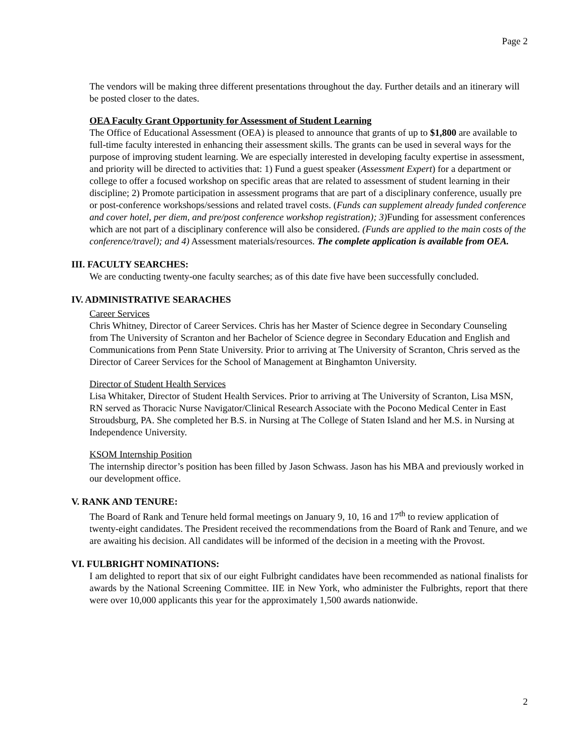Page 2
The vendors will be making three different presentations throughout the day. Further details and an itinerary will be posted closer to the dates.
OEA Faculty Grant Opportunity for Assessment of Student Learning
The Office of Educational Assessment (OEA) is pleased to announce that grants of up to $1,800 are available to full-time faculty interested in enhancing their assessment skills. The grants can be used in several ways for the purpose of improving student learning. We are especially interested in developing faculty expertise in assessment, and priority will be directed to activities that: 1) Fund a guest speaker (Assessment Expert) for a department or college to offer a focused workshop on specific areas that are related to assessment of student learning in their discipline; 2) Promote participation in assessment programs that are part of a disciplinary conference, usually pre or post-conference workshops/sessions and related travel costs. (Funds can supplement already funded conference and cover hotel, per diem, and pre/post conference workshop registration); 3) Funding for assessment conferences which are not part of a disciplinary conference will also be considered. (Funds are applied to the main costs of the conference/travel); and 4) Assessment materials/resources. The complete application is available from OEA.
III. FACULTY SEARCHES:
We are conducting twenty-one faculty searches; as of this date five have been successfully concluded.
IV. ADMINISTRATIVE SEARACHES
Career Services
Chris Whitney, Director of Career Services. Chris has her Master of Science degree in Secondary Counseling from The University of Scranton and her Bachelor of Science degree in Secondary Education and English and Communications from Penn State University. Prior to arriving at The University of Scranton, Chris served as the Director of Career Services for the School of Management at Binghamton University.
Director of Student Health Services
Lisa Whitaker, Director of Student Health Services. Prior to arriving at The University of Scranton, Lisa MSN, RN served as Thoracic Nurse Navigator/Clinical Research Associate with the Pocono Medical Center in East Stroudsburg, PA. She completed her B.S. in Nursing at The College of Staten Island and her M.S. in Nursing at Independence University.
KSOM Internship Position
The internship director’s position has been filled by Jason Schwass. Jason has his MBA and previously worked in our development office.
V. RANK AND TENURE:
The Board of Rank and Tenure held formal meetings on January 9, 10, 16 and 17<sup>th</sup> to review application of twenty-eight candidates. The President received the recommendations from the Board of Rank and Tenure, and we are awaiting his decision. All candidates will be informed of the decision in a meeting with the Provost.
VI. FULBRIGHT NOMINATIONS:
I am delighted to report that six of our eight Fulbright candidates have been recommended as national finalists for awards by the National Screening Committee. IIE in New York, who administer the Fulbrights, report that there were over 10,000 applicants this year for the approximately 1,500 awards nationwide.
2